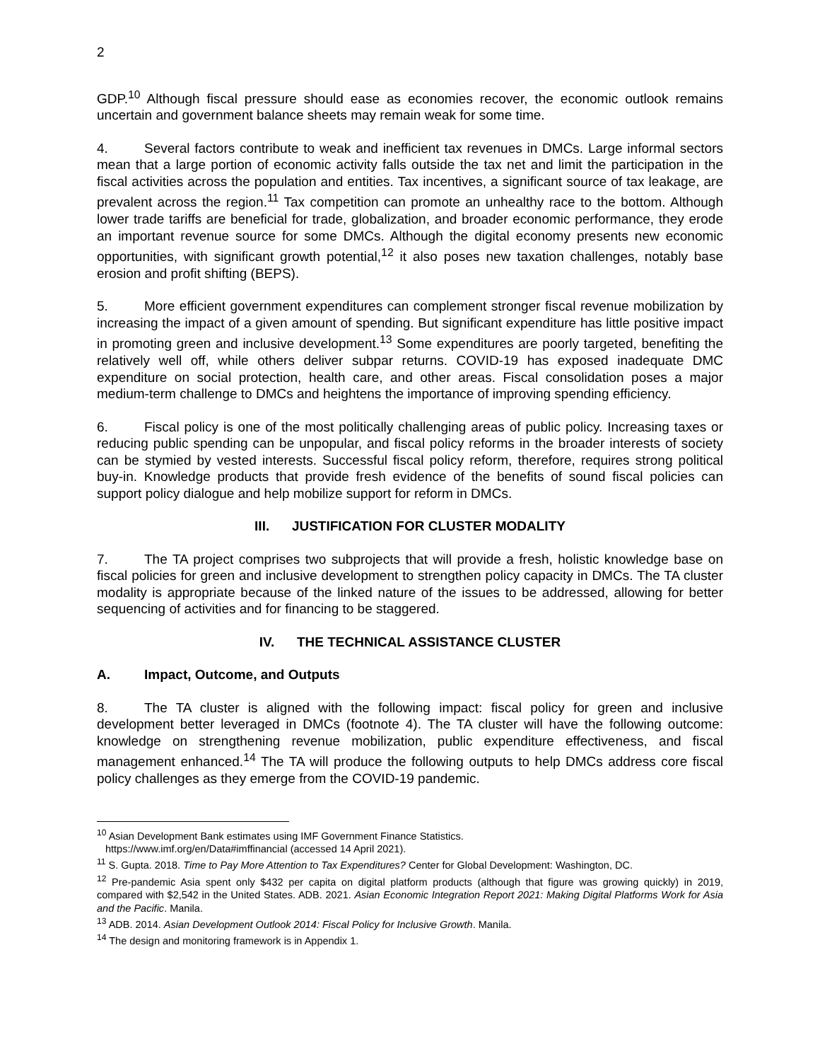2
GDP.<sup>10</sup> Although fiscal pressure should ease as economies recover, the economic outlook remains uncertain and government balance sheets may remain weak for some time.
4. Several factors contribute to weak and inefficient tax revenues in DMCs. Large informal sectors mean that a large portion of economic activity falls outside the tax net and limit the participation in the fiscal activities across the population and entities. Tax incentives, a significant source of tax leakage, are prevalent across the region.<sup>11</sup> Tax competition can promote an unhealthy race to the bottom. Although lower trade tariffs are beneficial for trade, globalization, and broader economic performance, they erode an important revenue source for some DMCs. Although the digital economy presents new economic opportunities, with significant growth potential,<sup>12</sup> it also poses new taxation challenges, notably base erosion and profit shifting (BEPS).
5. More efficient government expenditures can complement stronger fiscal revenue mobilization by increasing the impact of a given amount of spending. But significant expenditure has little positive impact in promoting green and inclusive development.<sup>13</sup> Some expenditures are poorly targeted, benefiting the relatively well off, while others deliver subpar returns. COVID-19 has exposed inadequate DMC expenditure on social protection, health care, and other areas. Fiscal consolidation poses a major medium-term challenge to DMCs and heightens the importance of improving spending efficiency.
6. Fiscal policy is one of the most politically challenging areas of public policy. Increasing taxes or reducing public spending can be unpopular, and fiscal policy reforms in the broader interests of society can be stymied by vested interests. Successful fiscal policy reform, therefore, requires strong political buy-in. Knowledge products that provide fresh evidence of the benefits of sound fiscal policies can support policy dialogue and help mobilize support for reform in DMCs.
III. JUSTIFICATION FOR CLUSTER MODALITY
7. The TA project comprises two subprojects that will provide a fresh, holistic knowledge base on fiscal policies for green and inclusive development to strengthen policy capacity in DMCs. The TA cluster modality is appropriate because of the linked nature of the issues to be addressed, allowing for better sequencing of activities and for financing to be staggered.
IV. THE TECHNICAL ASSISTANCE CLUSTER
A. Impact, Outcome, and Outputs
8. The TA cluster is aligned with the following impact: fiscal policy for green and inclusive development better leveraged in DMCs (footnote 4). The TA cluster will have the following outcome: knowledge on strengthening revenue mobilization, public expenditure effectiveness, and fiscal management enhanced.<sup>14</sup> The TA will produce the following outputs to help DMCs address core fiscal policy challenges as they emerge from the COVID-19 pandemic.
<sup>10</sup> Asian Development Bank estimates using IMF Government Finance Statistics.
https://www.imf.org/en/Data#imffinancial (accessed 14 April 2021).
<sup>11</sup> S. Gupta. 2018. Time to Pay More Attention to Tax Expenditures? Center for Global Development: Washington, DC.
<sup>12</sup> Pre-pandemic Asia spent only $432 per capita on digital platform products (although that figure was growing quickly) in 2019, compared with $2,542 in the United States. ADB. 2021. Asian Economic Integration Report 2021: Making Digital Platforms Work for Asia and the Pacific. Manila.
<sup>13</sup> ADB. 2014. Asian Development Outlook 2014: Fiscal Policy for Inclusive Growth. Manila.
<sup>14</sup> The design and monitoring framework is in Appendix 1.